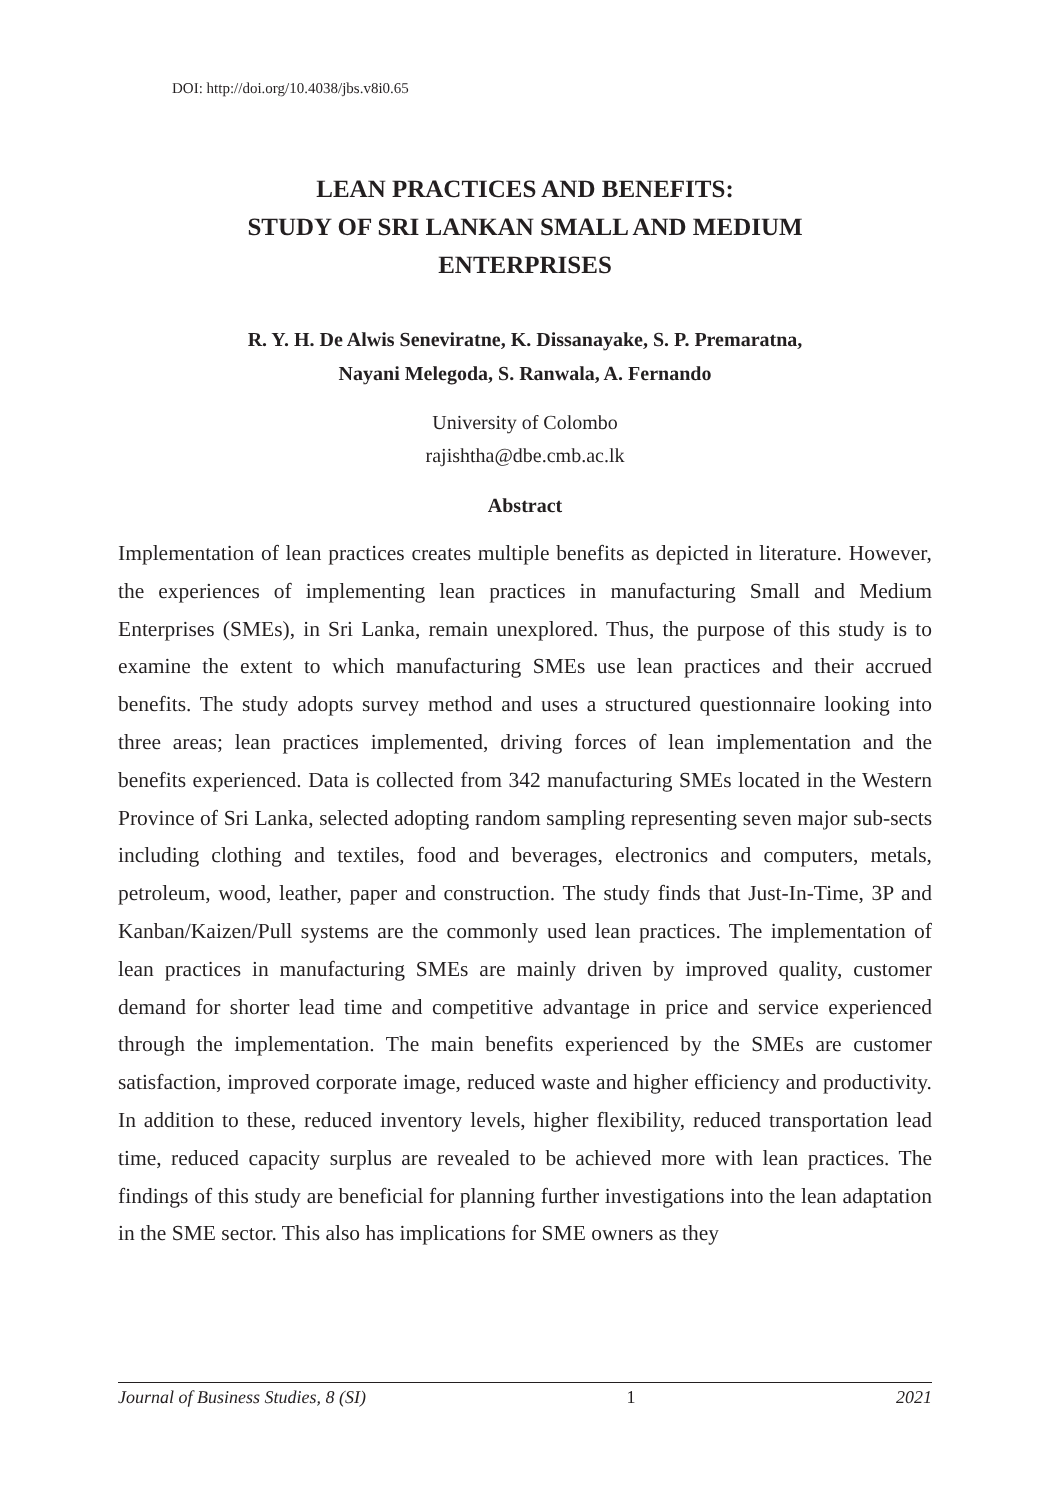DOI: http://doi.org/10.4038/jbs.v8i0.65
LEAN PRACTICES AND BENEFITS:
STUDY OF SRI LANKAN SMALL AND MEDIUM
ENTERPRISES
R. Y. H. De Alwis Seneviratne, K. Dissanayake, S. P. Premaratna,
Nayani Melegoda, S. Ranwala, A. Fernando
University of Colombo
rajishtha@dbe.cmb.ac.lk
Abstract
Implementation of lean practices creates multiple benefits as depicted in literature. However, the experiences of implementing lean practices in manufacturing Small and Medium Enterprises (SMEs), in Sri Lanka, remain unexplored. Thus, the purpose of this study is to examine the extent to which manufacturing SMEs use lean practices and their accrued benefits. The study adopts survey method and uses a structured questionnaire looking into three areas; lean practices implemented, driving forces of lean implementation and the benefits experienced. Data is collected from 342 manufacturing SMEs located in the Western Province of Sri Lanka, selected adopting random sampling representing seven major sub-sects including clothing and textiles, food and beverages, electronics and computers, metals, petroleum, wood, leather, paper and construction. The study finds that Just-In-Time, 3P and Kanban/Kaizen/Pull systems are the commonly used lean practices. The implementation of lean practices in manufacturing SMEs are mainly driven by improved quality, customer demand for shorter lead time and competitive advantage in price and service experienced through the implementation. The main benefits experienced by the SMEs are customer satisfaction, improved corporate image, reduced waste and higher efficiency and productivity. In addition to these, reduced inventory levels, higher flexibility, reduced transportation lead time, reduced capacity surplus are revealed to be achieved more with lean practices. The findings of this study are beneficial for planning further investigations into the lean adaptation in the SME sector. This also has implications for SME owners as they
Journal of Business Studies, 8 (SI) 1 2021